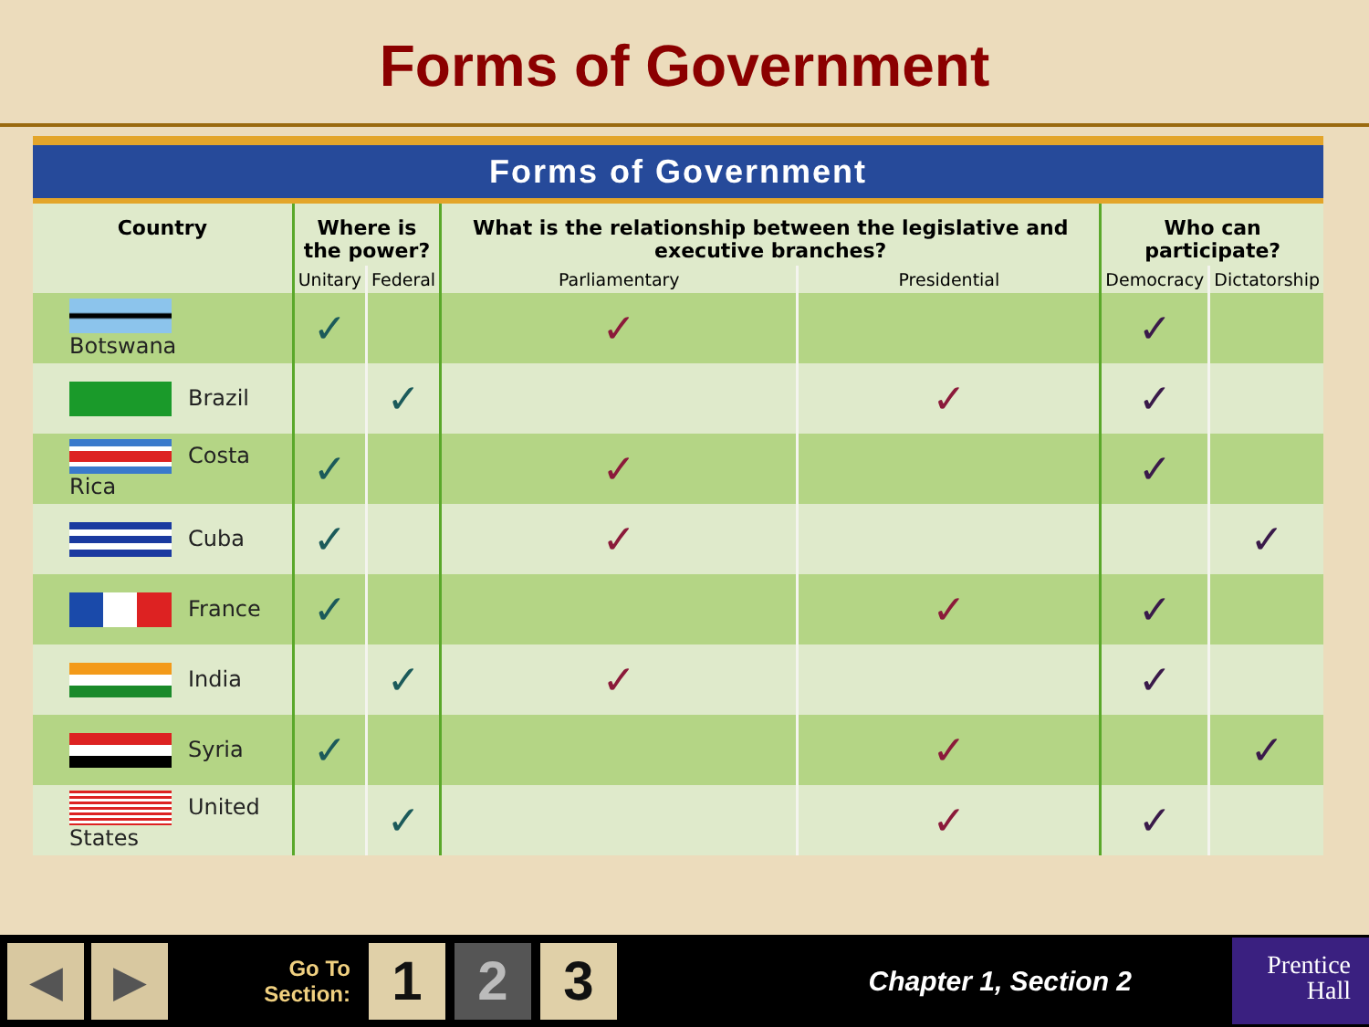Forms of Government
Forms of Government
| Country | Where is the power? | | What is the relationship between the legislative and executive branches? | | Who can participate? | |
| --- | --- | --- | --- | --- | --- | --- |
| | Unitary | Federal | Parliamentary | Presidential | Democracy | Dictatorship |
| Botswana | ✓ | | ✓ | | ✓ | |
| Brazil | | ✓ | | ✓ | ✓ | |
| Costa Rica | ✓ | | ✓ | | ✓ | |
| Cuba | ✓ | | ✓ | | | ✓ |
| France | ✓ | | | ✓ | ✓ | |
| India | | ✓ | ✓ | | ✓ | |
| Syria | ✓ | | | ✓ | | ✓ |
| United States | | ✓ | | ✓ | ✓ | |
◀ ▶
Go To
Section:
1 2 3
Chapter 1, Section 2
Prentice
Hall